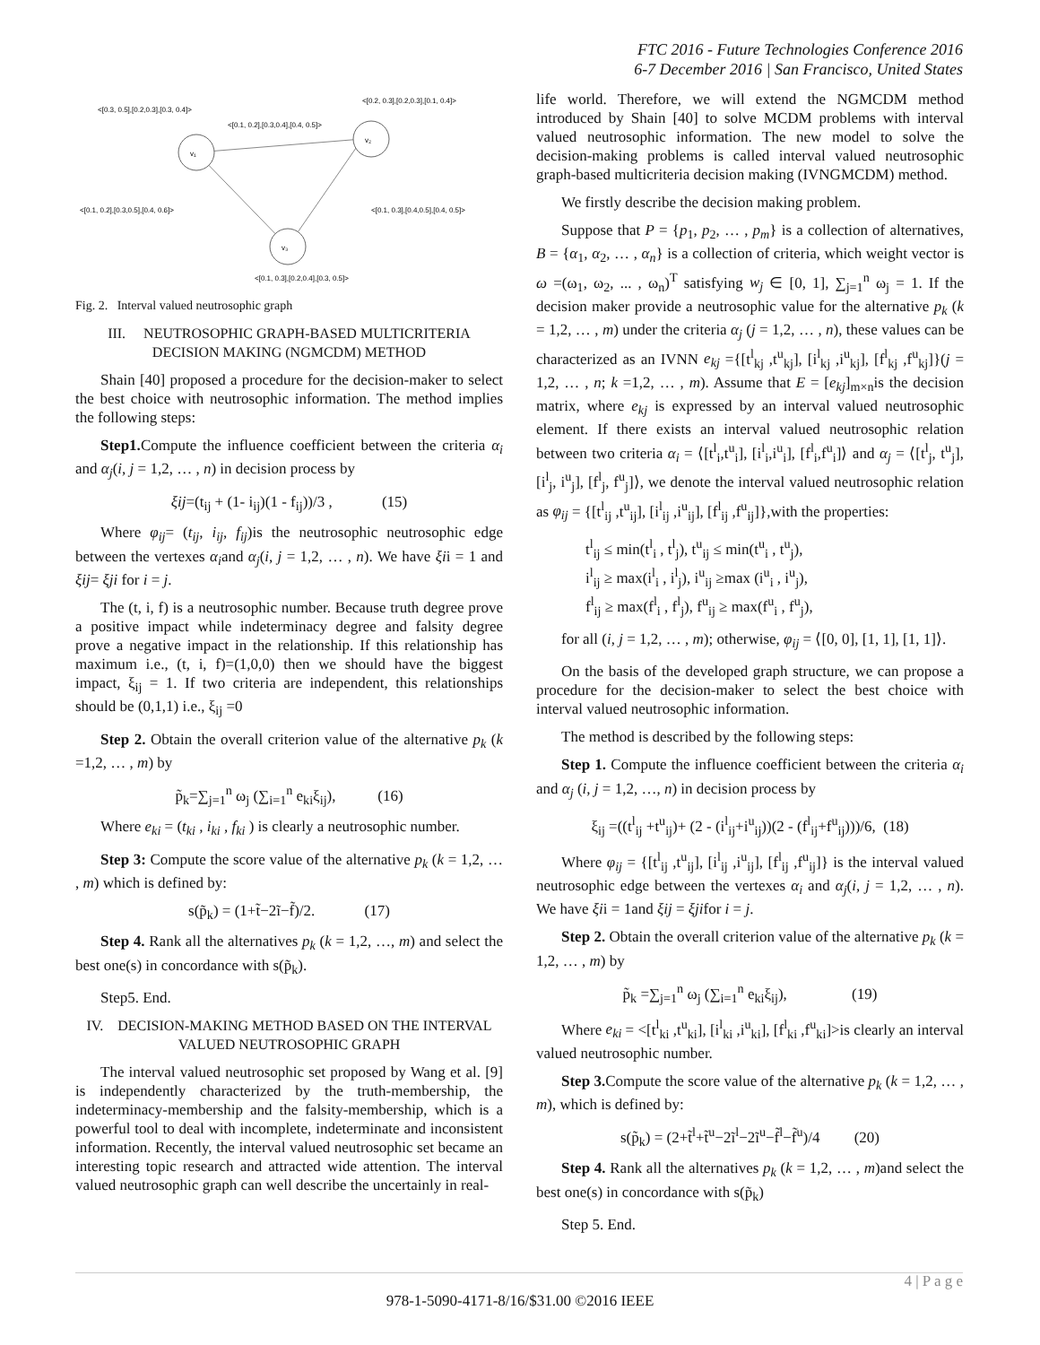FTC 2016 - Future Technologies Conference 2016
6-7 December 2016 | San Francisco, United States
v₁
v₂
v₃
<[0.3, 0.5],[0.2,0.3],[0.3, 0.4]>
<[0.2, 0.3],[0.2,0.3],[0.1, 0.4]>
<[0.1, 0.2],[0.3,0.4],[0.4, 0.5]>
<[0.1, 0.2],[0.3,0.5],[0.4, 0.6]>
<[0.1, 0.3],[0.4,0.5],[0.4, 0.5]>
<[0.1, 0.3],[0.2,0.4],[0.3, 0.5]>
Fig. 2. Interval valued neutrosophic graph
III. NEUTROSOPHIC GRAPH-BASED MULTICRITERIA DECISION MAKING (NGMCDM) METHOD
Shain [40] proposed a procedure for the decision-maker to select the best choice with neutrosophic information. The method implies the following steps:
Step1. Compute the influence coefficient between the criteria α<sub>i</sub> and α<sub>j</sub>(i, j = 1,2, … , n) in decision process by
ξij=(t<sub>ij</sub> + (1- i<sub>ij</sub>)(1 - f<sub>ij</sub>))/3 , (15)
Where φ<sub>ij</sub>= (t<sub>ij</sub>, i<sub>ij</sub>, f<sub>ij</sub>)is the neutrosophic neutrosophic edge between the vertexes α<sub>i</sub>and α<sub>j</sub>(i, j = 1,2, … , n). We have ξii = 1 and ξij= ξji for i = j.
The (t, i, f) is a neutrosophic number. Because truth degree prove a positive impact while indeterminacy degree and falsity degree prove a negative impact in the relationship. If this relationship has maximum i.e., (t, i, f)=(1,0,0) then we should have the biggest impact, ξ<sub>ij</sub> = 1. If two criteria are independent, this relationships should be (0,1,1) i.e., ξ<sub>ij</sub> =0
Step 2. Obtain the overall criterion value of the alternative p<sub>k</sub> (k =1,2, … , m) by
p̃<sub>k</sub>=∑<sub>j=1</sub><sup>n</sup> ω<sub>j</sub> (∑<sub>i=1</sub><sup>n</sup> e<sub>ki</sub>ξ<sub>ij</sub>), (16)
Where e<sub>ki</sub> = (t<sub>ki</sub> , i<sub>ki</sub> , f<sub>ki</sub> ) is clearly a neutrosophic number.
Step 3: Compute the score value of the alternative p<sub>k</sub> (k = 1,2, … , m) which is defined by:
s(p̃<sub>k</sub>) = (1+t̃−2ĩ−f̃)/2. (17)
Step 4. Rank all the alternatives p<sub>k</sub> (k = 1,2, …, m) and select the best one(s) in concordance with s(p̃<sub>k</sub>).
Step5. End.
IV. DECISION-MAKING METHOD BASED ON THE INTERVAL VALUED NEUTROSOPHIC GRAPH
The interval valued neutrosophic set proposed by Wang et al. [9] is independently characterized by the truth-membership, the indeterminacy-membership and the falsity-membership, which is a powerful tool to deal with incomplete, indeterminate and inconsistent information. Recently, the interval valued neutrosophic set became an interesting topic research and attracted wide attention. The interval valued neutrosophic graph can well describe the uncertainly in real-
life world. Therefore, we will extend the NGMCDM method introduced by Shain [40] to solve MCDM problems with interval valued neutrosophic information. The new model to solve the decision-making problems is called interval valued neutrosophic graph-based multicriteria decision making (IVNGMCDM) method.
We firstly describe the decision making problem.
Suppose that P = {p<sub>1</sub>, p<sub>2</sub>, … , p<sub>m</sub>} is a collection of alternatives, B = {α<sub>1</sub>, α<sub>2</sub>, … , α<sub>n</sub>} is a collection of criteria, which weight vector is ω =(ω<sub>1</sub>, ω<sub>2</sub>, ... , ω<sub>n</sub>)<sup>T</sup> satisfying w<sub>j</sub> ∈ [0, 1], ∑<sub>j=1</sub><sup>n</sup> ω<sub>j</sub> = 1. If the decision maker provide a neutrosophic value for the alternative p<sub>k</sub> (k = 1,2, … , m) under the criteria α<sub>j</sub> (j = 1,2, … , n), these values can be characterized as an IVNN e<sub>kj</sub> ={[t<sup>l</sup><sub>kj</sub> ,t<sup>u</sup><sub>kj</sub>], [i<sup>l</sup><sub>kj</sub> ,i<sup>u</sup><sub>kj</sub>], [f<sup>l</sup><sub>kj</sub> ,f<sup>u</sup><sub>kj</sub>]}(j = 1,2, … , n; k =1,2, … , m). Assume that E = [e<sub>kj</sub>]<sub>m×n</sub>is the decision matrix, where e<sub>kj</sub> is expressed by an interval valued neutrosophic element. If there exists an interval valued neutrosophic relation between two criteria α<sub>i</sub> = ⟨[t<sup>l</sup><sub>i</sub>,t<sup>u</sup><sub>i</sub>], [i<sup>l</sup><sub>i</sub>,i<sup>u</sup><sub>i</sub>], [f<sup>l</sup><sub>i</sub>,f<sup>u</sup><sub>i</sub>]⟩ and α<sub>j</sub> = ⟨[t<sup>l</sup><sub>j</sub>, t<sup>u</sup><sub>j</sub>], [i<sup>l</sup><sub>j</sub>, i<sup>u</sup><sub>j</sub>], [f<sup>l</sup><sub>j</sub>, f<sup>u</sup><sub>j</sub>]⟩, we denote the interval valued neutrosophic relation as φ<sub>ij</sub> = {[t<sup>l</sup><sub>ij</sub> ,t<sup>u</sup><sub>ij</sub>], [i<sup>l</sup><sub>ij</sub> ,i<sup>u</sup><sub>ij</sub>], [f<sup>l</sup><sub>ij</sub> ,f<sup>u</sup><sub>ij</sub>]},with the properties:
t<sup>l</sup><sub>ij</sub> ≤ min(t<sup>l</sup><sub>i</sub> , t<sup>l</sup><sub>j</sub>), t<sup>u</sup><sub>ij</sub> ≤ min(t<sup>u</sup><sub>i</sub> , t<sup>u</sup><sub>j</sub>),
i<sup>l</sup><sub>ij</sub> ≥ max(i<sup>l</sup><sub>i</sub> , i<sup>l</sup><sub>j</sub>), i<sup>u</sup><sub>ij</sub> ≥max (i<sup>u</sup><sub>i</sub> , i<sup>u</sup><sub>j</sub>),
f<sup>l</sup><sub>ij</sub> ≥ max(f<sup>l</sup><sub>i</sub> , f<sup>l</sup><sub>j</sub>), f<sup>u</sup><sub>ij</sub> ≥ max(f<sup>u</sup><sub>i</sub> , f<sup>u</sup><sub>j</sub>),
for all (i, j = 1,2, … , m); otherwise, φ<sub>ij</sub> = ⟨[0, 0], [1, 1], [1, 1]⟩.
On the basis of the developed graph structure, we can propose a procedure for the decision-maker to select the best choice with interval valued neutrosophic information.
The method is described by the following steps:
Step 1. Compute the influence coefficient between the criteria α<sub>i</sub> and α<sub>j</sub> (i, j = 1,2, …, n) in decision process by
ξ<sub>ij</sub> =((t<sup>l</sup><sub>ij</sub> +t<sup>u</sup><sub>ij</sub>)+ (2 - (i<sup>l</sup><sub>ij</sub>+i<sup>u</sup><sub>ij</sub>))(2 - (f<sup>l</sup><sub>ij</sub>+f<sup>u</sup><sub>ij</sub>)))/6, (18)
Where φ<sub>ij</sub> = {[t<sup>l</sup><sub>ij</sub> ,t<sup>u</sup><sub>ij</sub>], [i<sup>l</sup><sub>ij</sub> ,i<sup>u</sup><sub>ij</sub>], [f<sup>l</sup><sub>ij</sub> ,f<sup>u</sup><sub>ij</sub>]} is the interval valued neutrosophic edge between the vertexes α<sub>i</sub> and α<sub>j</sub>(i, j = 1,2, … , n). We have ξii = 1and ξij = ξjifor i = j.
Step 2. Obtain the overall criterion value of the alternative p<sub>k</sub> (k = 1,2, … , m) by
p̃<sub>k</sub> =∑<sub>j=1</sub><sup>n</sup> ω<sub>j</sub> (∑<sub>i=1</sub><sup>n</sup> e<sub>ki</sub>ξ<sub>ij</sub>), (19)
Where e<sub>ki</sub> = <[t<sup>l</sup><sub>ki</sub> ,t<sup>u</sup><sub>ki</sub>], [i<sup>l</sup><sub>ki</sub> ,i<sup>u</sup><sub>ki</sub>], [f<sup>l</sup><sub>ki</sub> ,f<sup>u</sup><sub>ki</sub>]>is clearly an interval valued neutrosophic number.
Step 3. Compute the score value of the alternative p<sub>k</sub> (k = 1,2, … , m), which is defined by:
s(p̃<sub>k</sub>) = (2+t̃<sup>l</sup>+t̃<sup>u</sup>−2ĩ<sup>l</sup>−2ĩ<sup>u</sup>−f̃<sup>l</sup>−f̃<sup>u</sup>)/4 (20)
Step 4. Rank all the alternatives p<sub>k</sub> (k = 1,2, … , m)and select the best one(s) in concordance with s(p̃<sub>k</sub>)
Step 5. End.
4 | P a g e
978-1-5090-4171-8/16/$31.00 ©2016 IEEE